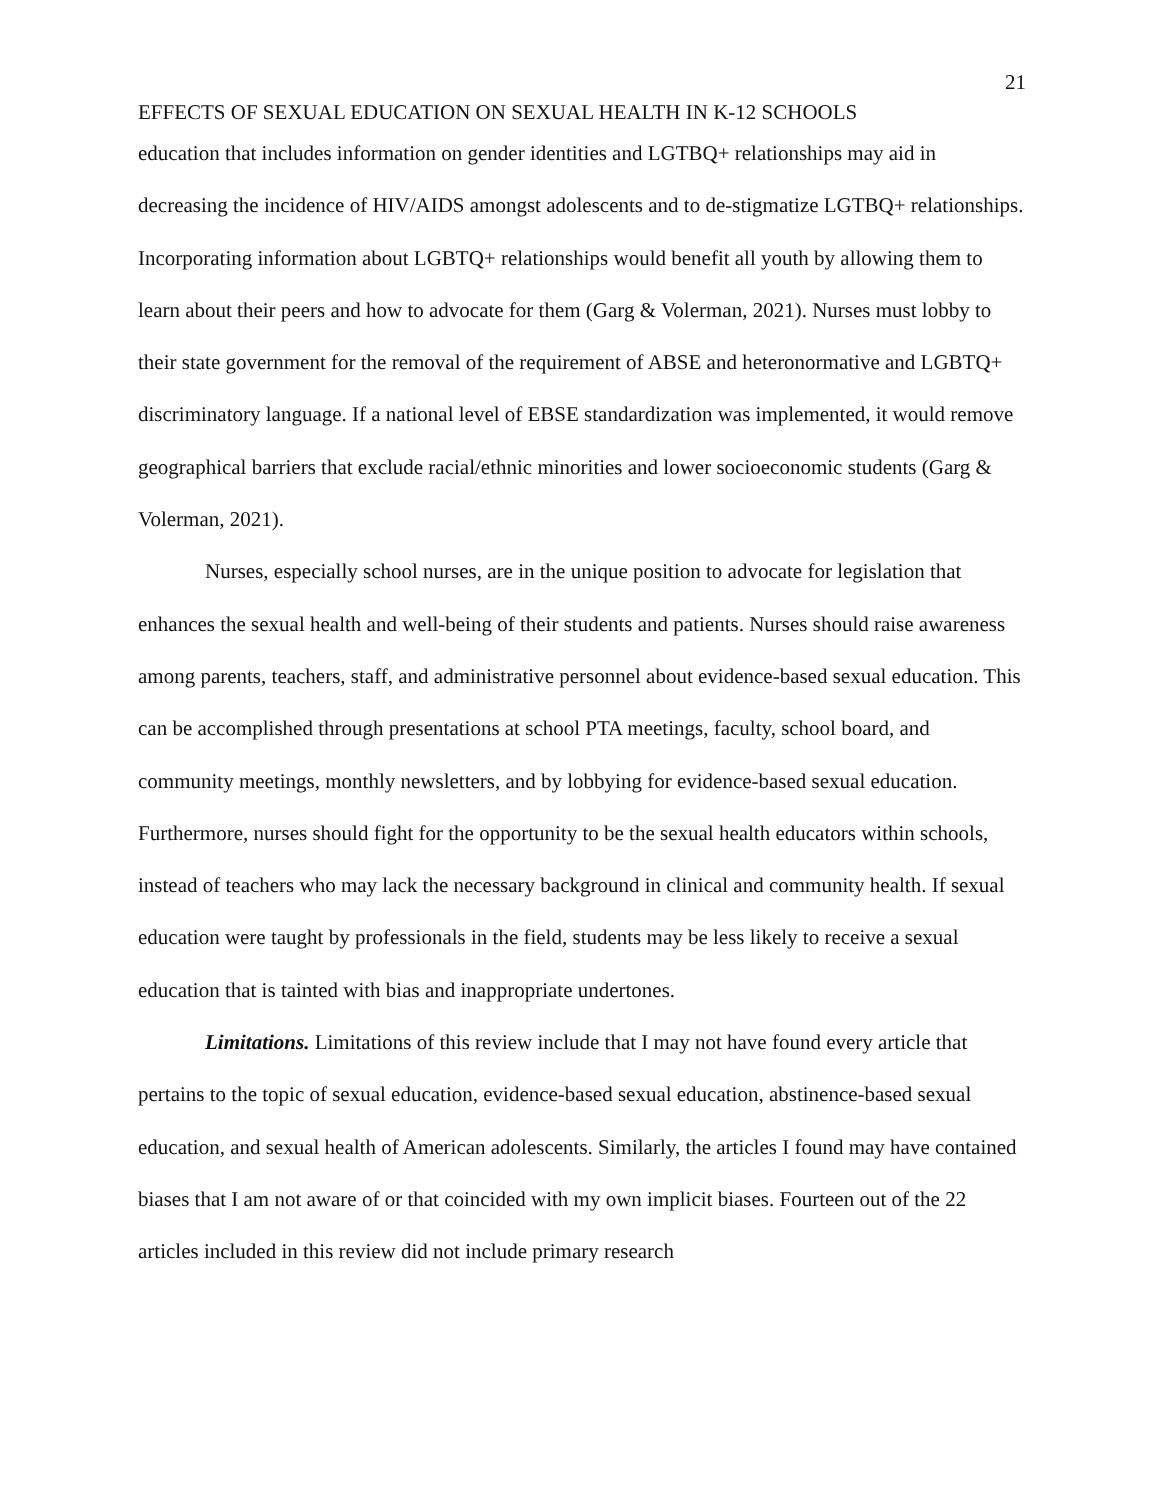21
EFFECTS OF SEXUAL EDUCATION ON SEXUAL HEALTH IN K-12 SCHOOLS
education that includes information on gender identities and LGTBQ+ relationships may aid in decreasing the incidence of HIV/AIDS amongst adolescents and to de-stigmatize LGTBQ+ relationships. Incorporating information about LGBTQ+ relationships would benefit all youth by allowing them to learn about their peers and how to advocate for them (Garg & Volerman, 2021). Nurses must lobby to their state government for the removal of the requirement of ABSE and heteronormative and LGBTQ+ discriminatory language. If a national level of EBSE standardization was implemented, it would remove geographical barriers that exclude racial/ethnic minorities and lower socioeconomic students (Garg & Volerman, 2021).
Nurses, especially school nurses, are in the unique position to advocate for legislation that enhances the sexual health and well-being of their students and patients. Nurses should raise awareness among parents, teachers, staff, and administrative personnel about evidence-based sexual education. This can be accomplished through presentations at school PTA meetings, faculty, school board, and community meetings, monthly newsletters, and by lobbying for evidence-based sexual education. Furthermore, nurses should fight for the opportunity to be the sexual health educators within schools, instead of teachers who may lack the necessary background in clinical and community health. If sexual education were taught by professionals in the field, students may be less likely to receive a sexual education that is tainted with bias and inappropriate undertones.
Limitations. Limitations of this review include that I may not have found every article that pertains to the topic of sexual education, evidence-based sexual education, abstinence-based sexual education, and sexual health of American adolescents. Similarly, the articles I found may have contained biases that I am not aware of or that coincided with my own implicit biases. Fourteen out of the 22 articles included in this review did not include primary research